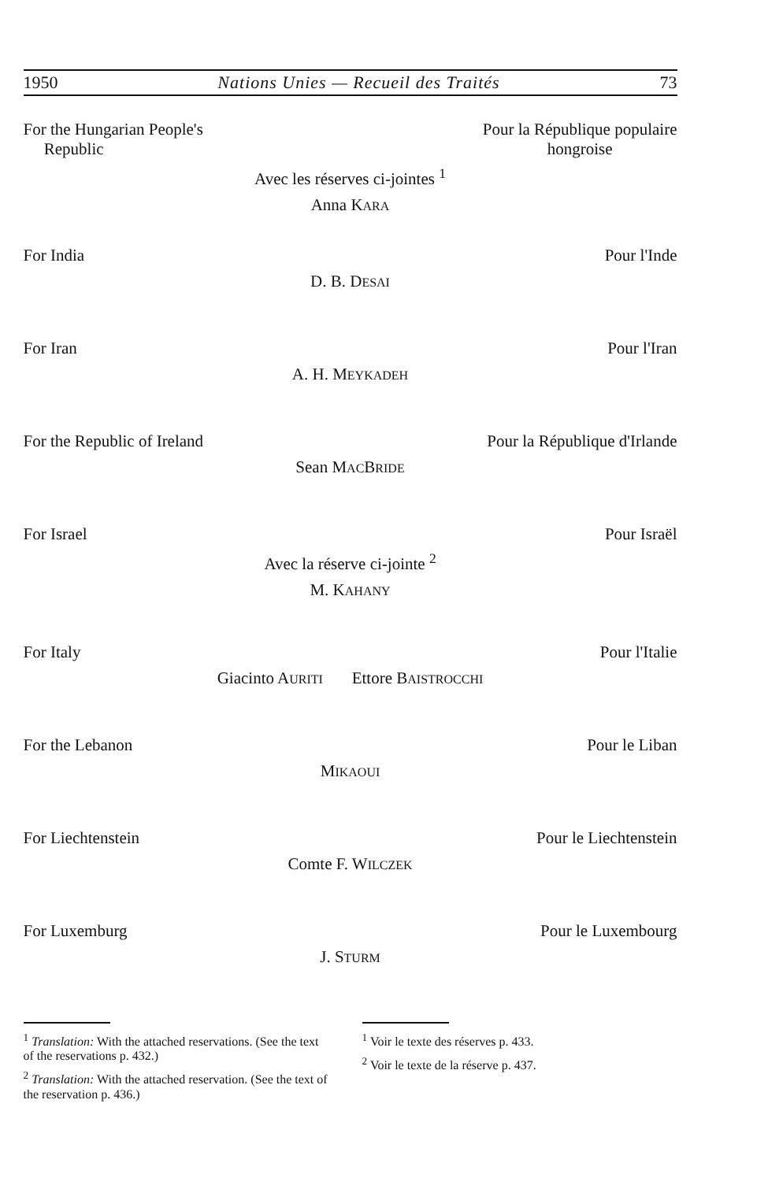1950 Nations Unies — Recueil des Traités 73
For the Hungarian People's
Republic Pour la République populaire
hongroise
Avec les réserves ci-jointes <sup>1</sup>
Anna KARA
For India Pour l'Inde
D. B. DESAI
For Iran Pour l'Iran
A. H. MEYKADEH
For the Republic of Ireland Pour la République d'Irlande
Sean MACBRIDE
For Israel Pour Israël
Avec la réserve ci-jointe <sup>2</sup>
M. KAHANY
For Italy Pour l'Italie
Giacinto AURITI Ettore BAISTROCCHI
For the Lebanon Pour le Liban
MIKAOUI
For Liechtenstein Pour le Liechtenstein
Comte F. WILCZEK
For Luxemburg Pour le Luxembourg
J. STURM
<sup>1</sup> Translation: With the attached reservations. (See the text of the reservations p. 432.)
<sup>2</sup> Translation: With the attached reservation. (See the text of the reservation p. 436.)
<sup>1</sup> Voir le texte des réserves p. 433.
<sup>2</sup> Voir le texte de la réserve p. 437.